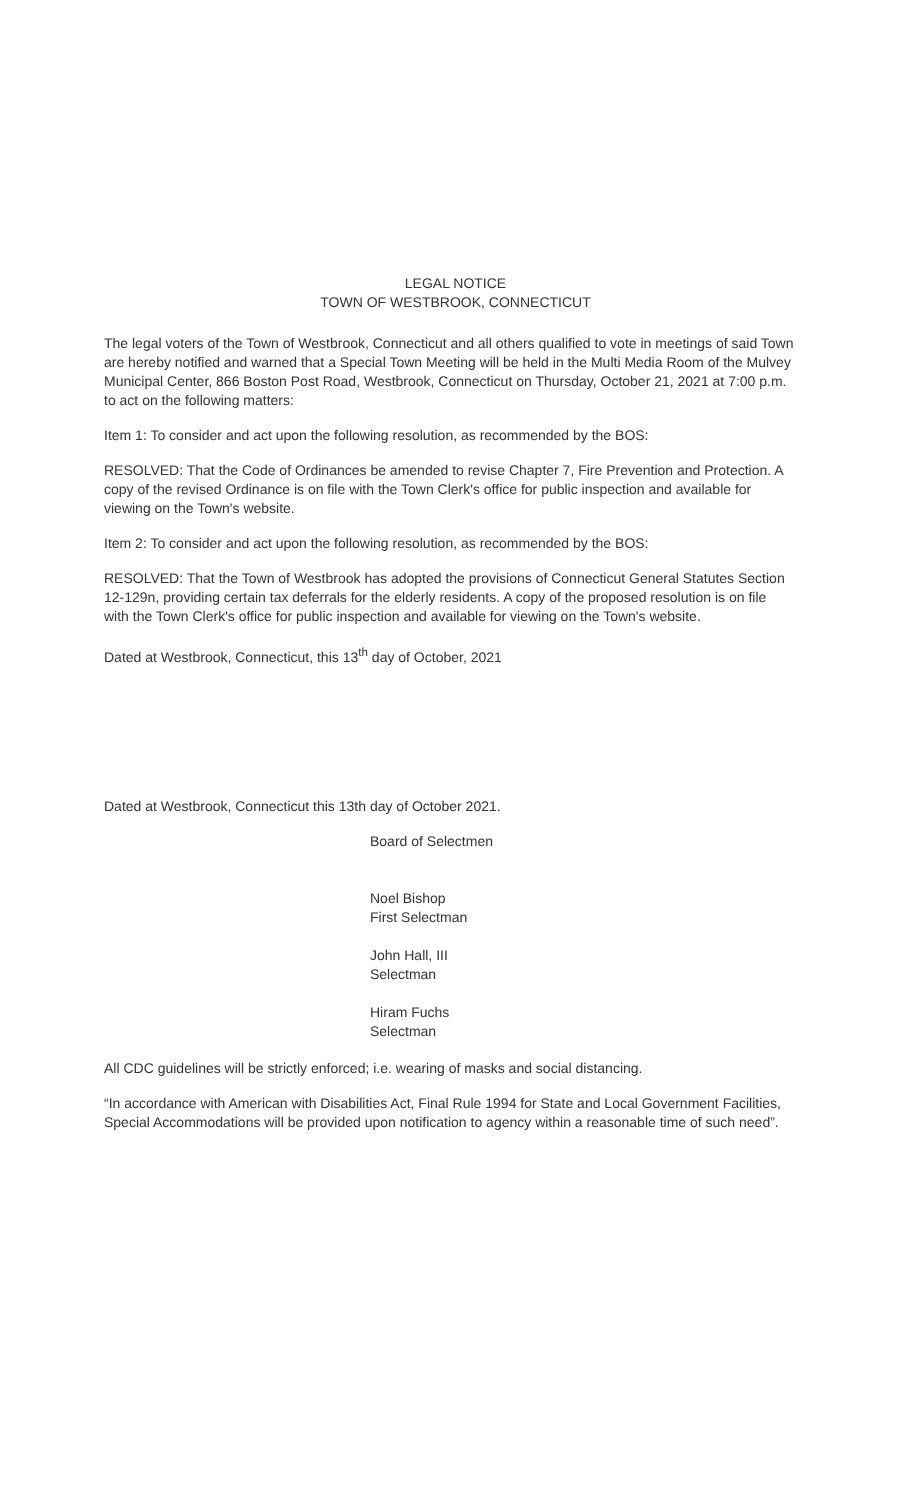LEGAL NOTICE
TOWN OF WESTBROOK, CONNECTICUT
The legal voters of the Town of Westbrook, Connecticut and all others qualified to vote in meetings of said Town are hereby notified and warned that a Special Town Meeting will be held in the Multi Media Room of the Mulvey Municipal Center, 866 Boston Post Road, Westbrook, Connecticut on Thursday, October 21, 2021 at 7:00 p.m. to act on the following matters:
Item 1: To consider and act upon the following resolution, as recommended by the BOS:
RESOLVED: That the Code of Ordinances be amended to revise Chapter 7, Fire Prevention and Protection. A copy of the revised Ordinance is on file with the Town Clerk's office for public inspection and available for viewing on the Town's website.
Item 2: To consider and act upon the following resolution, as recommended by the BOS:
RESOLVED: That the Town of Westbrook has adopted the provisions of Connecticut General Statutes Section 12-129n, providing certain tax deferrals for the elderly residents. A copy of the proposed resolution is on file with the Town Clerk's office for public inspection and available for viewing on the Town's website.
Dated at Westbrook, Connecticut, this 13<sup>th</sup> day of October, 2021
Dated at Westbrook, Connecticut this 13th day of October 2021.
Board of Selectmen
Noel Bishop
First Selectman
John Hall, III
Selectman
Hiram Fuchs
Selectman
All CDC guidelines will be strictly enforced; i.e. wearing of masks and social distancing.
“In accordance with American with Disabilities Act, Final Rule 1994 for State and Local Government Facilities, Special Accommodations will be provided upon notification to agency within a reasonable time of such need”.